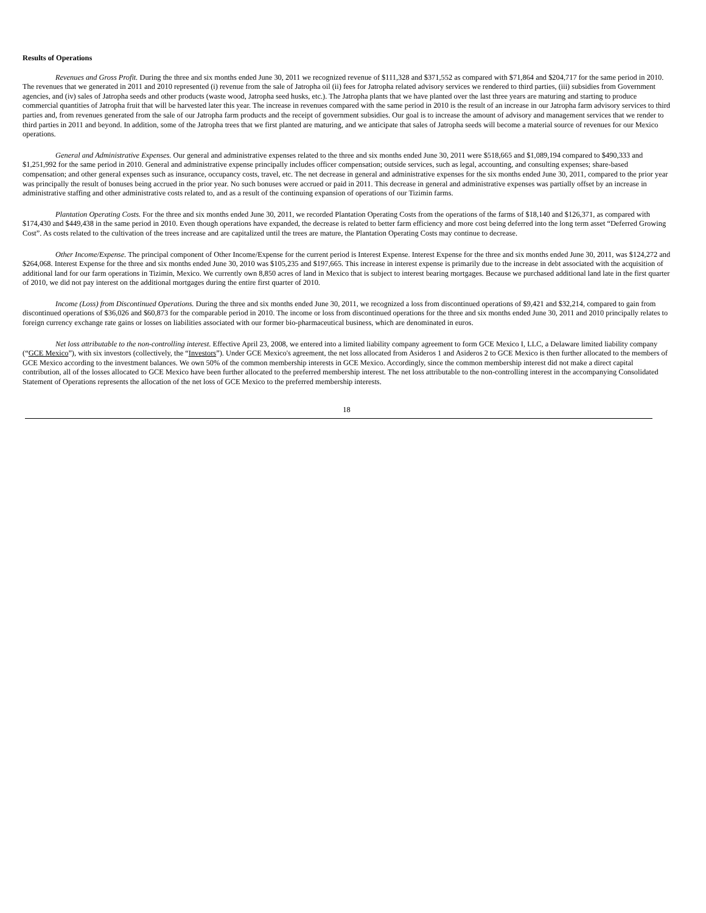Results of Operations
Revenues and Gross Profit. During the three and six months ended June 30, 2011 we recognized revenue of $111,328 and $371,552 as compared with $71,864 and $204,717 for the same period in 2010. The revenues that we generated in 2011 and 2010 represented (i) revenue from the sale of Jatropha oil (ii) fees for Jatropha related advisory services we rendered to third parties, (iii) subsidies from Government agencies, and (iv) sales of Jatropha seeds and other products (waste wood, Jatropha seed husks, etc.). The Jatropha plants that we have planted over the last three years are maturing and starting to produce commercial quantities of Jatropha fruit that will be harvested later this year. The increase in revenues compared with the same period in 2010 is the result of an increase in our Jatropha farm advisory services to third parties and, from revenues generated from the sale of our Jatropha farm products and the receipt of government subsidies. Our goal is to increase the amount of advisory and management services that we render to third parties in 2011 and beyond. In addition, some of the Jatropha trees that we first planted are maturing, and we anticipate that sales of Jatropha seeds will become a material source of revenues for our Mexico operations.
General and Administrative Expenses. Our general and administrative expenses related to the three and six months ended June 30, 2011 were $518,665 and $1,089,194 compared to $490,333 and $1,251,992 for the same period in 2010. General and administrative expense principally includes officer compensation; outside services, such as legal, accounting, and consulting expenses; share-based compensation; and other general expenses such as insurance, occupancy costs, travel, etc. The net decrease in general and administrative expenses for the six months ended June 30, 2011, compared to the prior year was principally the result of bonuses being accrued in the prior year. No such bonuses were accrued or paid in 2011. This decrease in general and administrative expenses was partially offset by an increase in administrative staffing and other administrative costs related to, and as a result of the continuing expansion of operations of our Tizimin farms.
Plantation Operating Costs. For the three and six months ended June 30, 2011, we recorded Plantation Operating Costs from the operations of the farms of $18,140 and $126,371, as compared with $174,430 and $449,438 in the same period in 2010. Even though operations have expanded, the decrease is related to better farm efficiency and more cost being deferred into the long term asset “Deferred Growing Cost”. As costs related to the cultivation of the trees increase and are capitalized until the trees are mature, the Plantation Operating Costs may continue to decrease.
Other Income/Expense. The principal component of Other Income/Expense for the current period is Interest Expense. Interest Expense for the three and six months ended June 30, 2011, was $124,272 and $264,068. Interest Expense for the three and six months ended June 30, 2010 was $105,235 and $197,665. This increase in interest expense is primarily due to the increase in debt associated with the acquisition of additional land for our farm operations in Tizimin, Mexico. We currently own 8,850 acres of land in Mexico that is subject to interest bearing mortgages. Because we purchased additional land late in the first quarter of 2010, we did not pay interest on the additional mortgages during the entire first quarter of 2010.
Income (Loss) from Discontinued Operations. During the three and six months ended June 30, 2011, we recognized a loss from discontinued operations of $9,421 and $32,214, compared to gain from discontinued operations of $36,026 and $60,873 for the comparable period in 2010. The income or loss from discontinued operations for the three and six months ended June 30, 2011 and 2010 principally relates to foreign currency exchange rate gains or losses on liabilities associated with our former bio-pharmaceutical business, which are denominated in euros.
Net loss attributable to the non-controlling interest. Effective April 23, 2008, we entered into a limited liability company agreement to form GCE Mexico I, LLC, a Delaware limited liability company (“GCE Mexico”), with six investors (collectively, the “Investors”). Under GCE Mexico's agreement, the net loss allocated from Asideros 1 and Asideros 2 to GCE Mexico is then further allocated to the members of GCE Mexico according to the investment balances. We own 50% of the common membership interests in GCE Mexico. Accordingly, since the common membership interest did not make a direct capital contribution, all of the losses allocated to GCE Mexico have been further allocated to the preferred membership interest. The net loss attributable to the non-controlling interest in the accompanying Consolidated Statement of Operations represents the allocation of the net loss of GCE Mexico to the preferred membership interests.
18